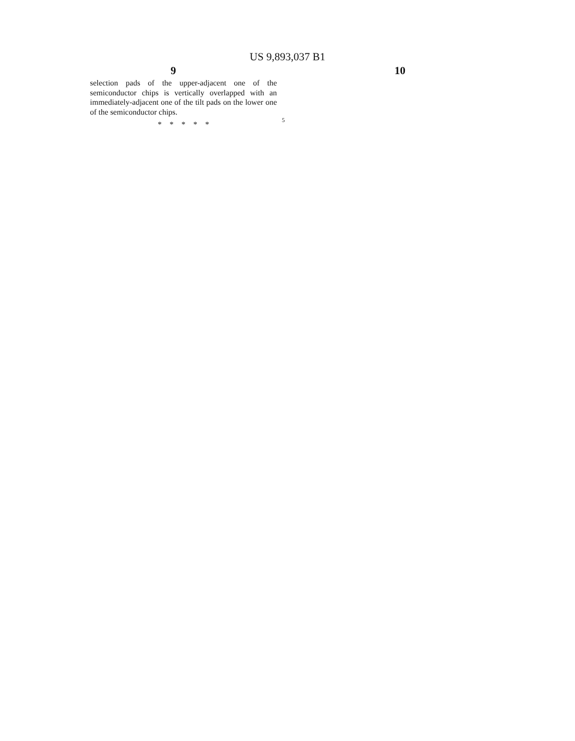US 9,893,037 B1
9 10
selection pads of the upper-adjacent one of the semiconductor chips is vertically overlapped with an immediately-adjacent one of the tilt pads on the lower one of the semiconductor chips.
* * * * *
5